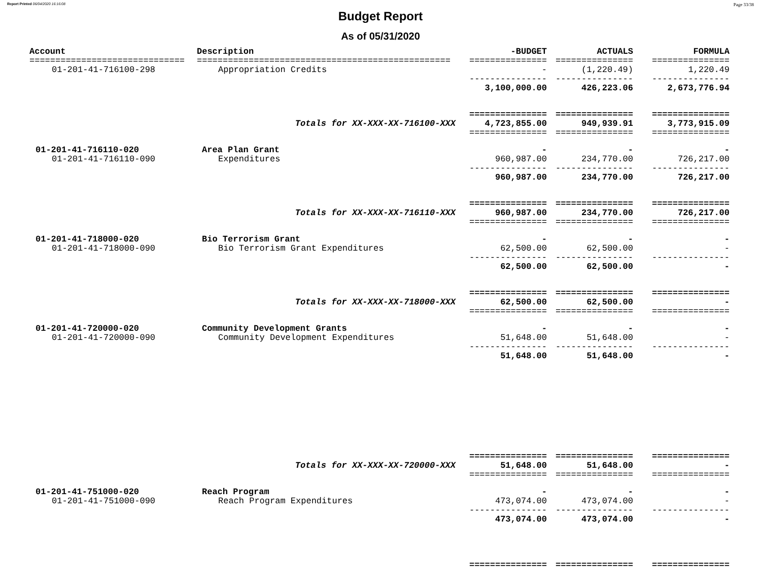Report Printed 06/04/2020 16:16:08 Page 33/38
Budget Report
As of 05/31/2020
| Account | Description | -BUDGET | ACTUALS | FORMULA |
| --- | --- | --- | --- | --- |
| ============================== | ================================================= | =============== | =============== | =============== |
| 01-201-41-716100-298 | Appropriation Credits | - | (1,220.49) | 1,220.49 |
| | | --------------- | --------------- | --------------- |
| | | 3,100,000.00 | 426,223.06 | 2,673,776.94 |
| | | =============== | =============== | =============== |
| | Totals for XX-XXX-XX-716100-XXX | 4,723,855.00 | 949,939.91 | 3,773,915.09 |
| | | =============== | =============== | =============== |
| 01-201-41-716110-020 | Area Plan Grant | - | - | - |
| 01-201-41-716110-090 | Expenditures | 960,987.00 | 234,770.00 | 726,217.00 |
| | | --------------- | --------------- | --------------- |
| | | 960,987.00 | 234,770.00 | 726,217.00 |
| | | =============== | =============== | =============== |
| | Totals for XX-XXX-XX-716110-XXX | 960,987.00 | 234,770.00 | 726,217.00 |
| | | =============== | =============== | =============== |
| 01-201-41-718000-020 | Bio Terrorism Grant | - | - | - |
| 01-201-41-718000-090 | Bio Terrorism Grant Expenditures | 62,500.00 | 62,500.00 | - |
| | | --------------- | --------------- | --------------- |
| | | 62,500.00 | 62,500.00 | - |
| | | =============== | =============== | =============== |
| | Totals for XX-XXX-XX-718000-XXX | 62,500.00 | 62,500.00 | - |
| | | =============== | =============== | =============== |
| 01-201-41-720000-020 | Community Development Grants | - | - | - |
| 01-201-41-720000-090 | Community Development Expenditures | 51,648.00 | 51,648.00 | - |
| | | --------------- | --------------- | --------------- |
| | | 51,648.00 | 51,648.00 | - |
| | | =============== | =============== | =============== |
| | Totals for XX-XXX-XX-720000-XXX | 51,648.00 | 51,648.00 | - |
| | | =============== | =============== | =============== |
| 01-201-41-751000-020 | Reach Program | - | - | - |
| 01-201-41-751000-090 | Reach Program Expenditures | 473,074.00 | 473,074.00 | - |
| | | --------------- | --------------- | --------------- |
| | | 473,074.00 | 473,074.00 | - |
| | | =============== | =============== | =============== |